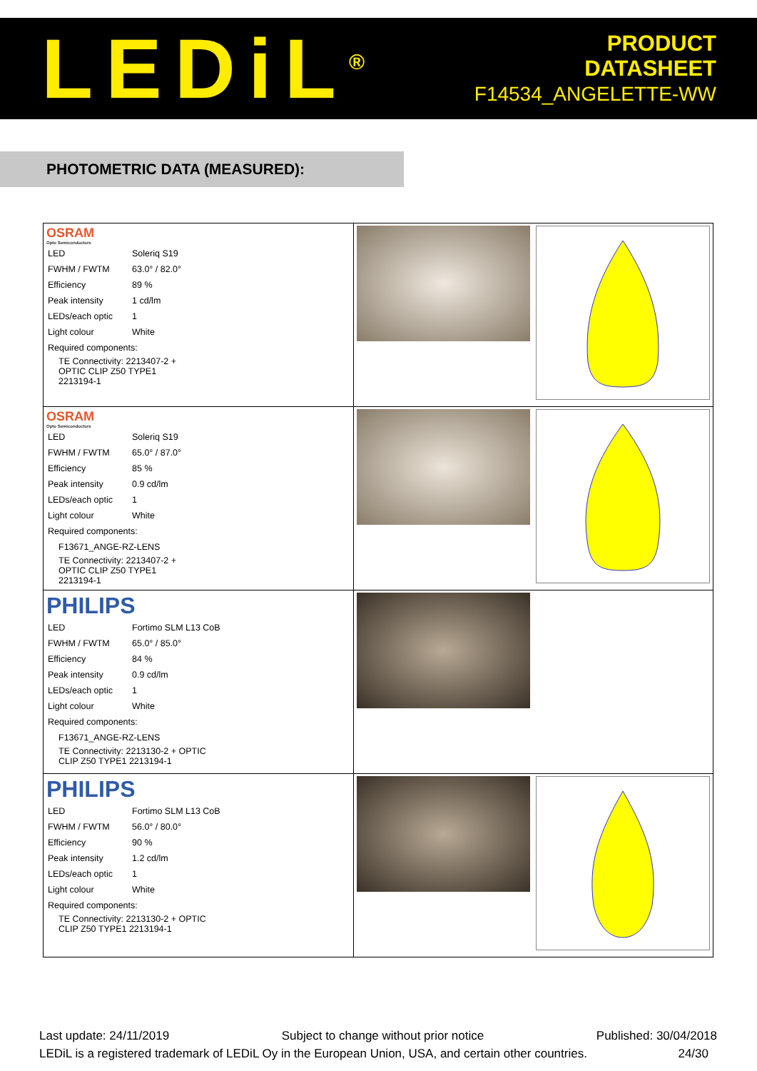LEDiL<sup>®</sup>
PRODUCT
DATASHEET
F14534_ANGELETTE-WW
PHOTOMETRIC DATA (MEASURED):
| OSRAM Opto Semiconductors / LED / Soleriq S19 / / FWHM / FWTM / 63.0° / 82.0° / / Efficiency / 89 % / / Peak intensity / 1 cd/lm / / LEDs/each optic / 1 / / Light colour / White / / Required components: / / / TE Connectivity: 2213407-2 + OPTIC CLIP Z50 TYPE1 2213194-1 / / | | |
| OSRAM Opto Semiconductors / LED / Soleriq S19 / / FWHM / FWTM / 65.0° / 87.0° / / Efficiency / 85 % / / Peak intensity / 0.9 cd/lm / / LEDs/each optic / 1 / / Light colour / White / / Required components: / / / F13671_ANGE-RZ-LENS / / / TE Connectivity: 2213407-2 + OPTIC CLIP Z50 TYPE1 2213194-1 / / | | |
| PHILIPS / LED / Fortimo SLM L13 CoB / / FWHM / FWTM / 65.0° / 85.0° / / Efficiency / 84 % / / Peak intensity / 0.9 cd/lm / / LEDs/each optic / 1 / / Light colour / White / / Required components: / / / F13671_ANGE-RZ-LENS / / / TE Connectivity: 2213130-2 + OPTIC CLIP Z50 TYPE1 2213194-1 / / | | |
| PHILIPS / LED / Fortimo SLM L13 CoB / / FWHM / FWTM / 56.0° / 80.0° / / Efficiency / 90 % / / Peak intensity / 1.2 cd/lm / / LEDs/each optic / 1 / / Light colour / White / / Required components: / / / TE Connectivity: 2213130-2 + OPTIC CLIP Z50 TYPE1 2213194-1 / / | | |
Last update: 24/11/2019 Subject to change without prior notice Published: 30/04/2018
LEDiL is a registered trademark of LEDiL Oy in the European Union, USA, and certain other countries. 24/30